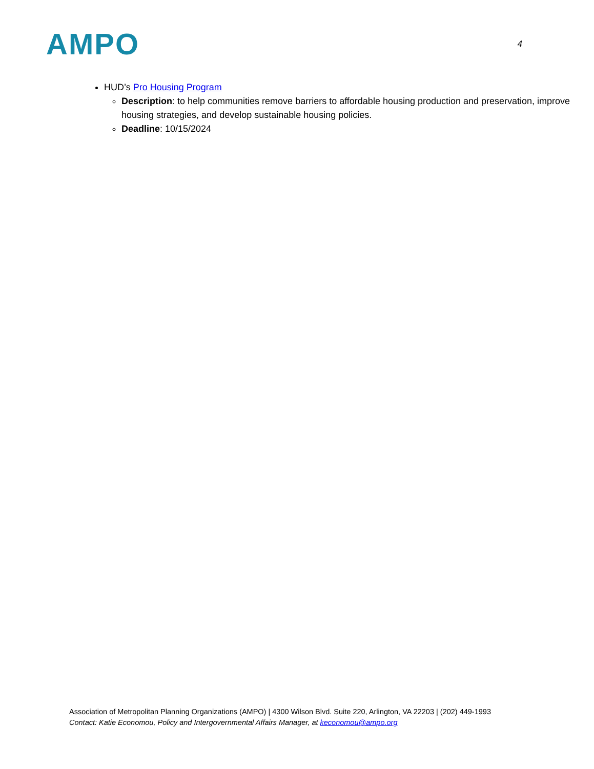AMPO
4
HUD’s Pro Housing Program
Description: to help communities remove barriers to affordable housing production and preservation, improve housing strategies, and develop sustainable housing policies.
Deadline: 10/15/2024
Association of Metropolitan Planning Organizations (AMPO) | 4300 Wilson Blvd. Suite 220, Arlington, VA 22203 | (202) 449-1993
Contact: Katie Economou, Policy and Intergovernmental Affairs Manager, at keconomou@ampo.org